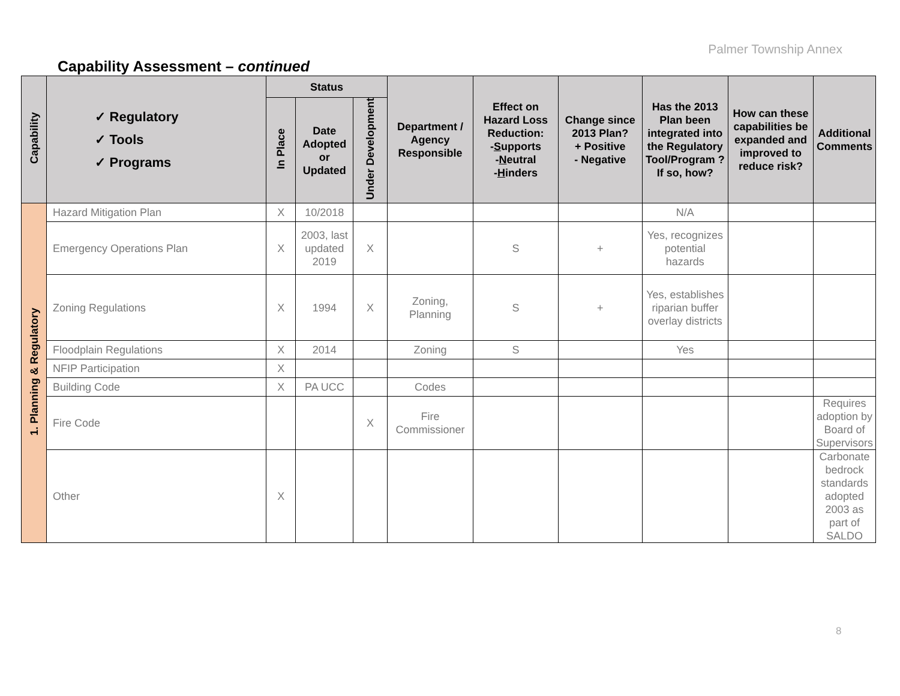Palmer Township Annex
Capability Assessment – continued
| Capability | ✓ Regulatory ✓ Tools ✓ Programs | Status | | | Department / Agency Responsible | Effect on Hazard Loss Reduction: - S upports - N eutral - H inders | Change since 2013 Plan? + Positive - Negative | Has the 2013 Plan been integrated into the Regulatory Tool/Program ? If so, how? | How can these capabilities be expanded and improved to reduce risk? | Additional Comments |
| --- | --- | --- | --- | --- | --- | --- | --- | --- | --- | --- |
| | | In Place | Date Adopted or Updated | Under Development | | | | | | |
| 1. Planning & Regulatory | Hazard Mitigation Plan | X | 10/2018 | | | | | N/A | | |
| | Emergency Operations Plan | X | 2003, last updated 2019 | X | | S | + | Yes, recognizes potential hazards | | |
| | Zoning Regulations | X | 1994 | X | Zoning, Planning | S | + | Yes, establishes riparian buffer overlay districts | | |
| | Floodplain Regulations | X | 2014 | | Zoning | S | | Yes | | |
| | NFIP Participation | X | | | | | | | | |
| | Building Code | X | PA UCC | | Codes | | | | | |
| | Fire Code | | | X | Fire Commissioner | | | | | Requires adoption by Board of Supervisors |
| | Other | X | | | | | | | | Carbonate bedrock standards adopted 2003 as part of SALDO |
8